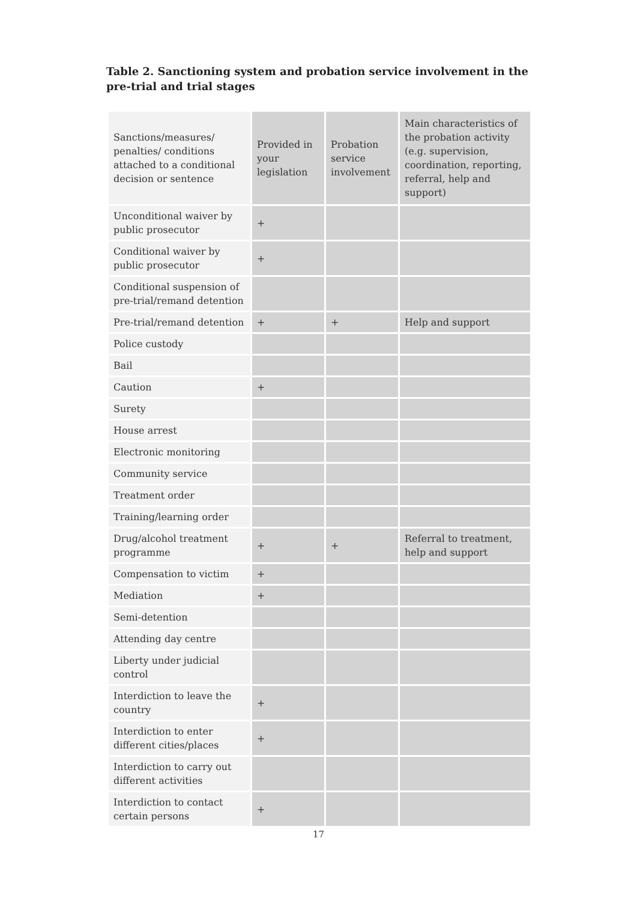Table 2. Sanctioning system and probation service involvement in the pre-trial and trial stages
| Sanctions/measures/ penalties/ conditions attached to a conditional decision or sentence | Provided in your legislation | Probation service involvement | Main characteristics of the probation activity (e.g. supervision, coordination, reporting, referral, help and support) |
| --- | --- | --- | --- |
| Unconditional waiver by public prosecutor | + | | |
| Conditional waiver by public prosecutor | + | | |
| Conditional suspension of pre-trial/remand detention | | | |
| Pre-trial/remand detention | + | + | Help and support |
| Police custody | | | |
| Bail | | | |
| Caution | + | | |
| Surety | | | |
| House arrest | | | |
| Electronic monitoring | | | |
| Community service | | | |
| Treatment order | | | |
| Training/learning order | | | |
| Drug/alcohol treatment programme | + | + | Referral to treatment, help and support |
| Compensation to victim | + | | |
| Mediation | + | | |
| Semi-detention | | | |
| Attending day centre | | | |
| Liberty under judicial control | | | |
| Interdiction to leave the country | + | | |
| Interdiction to enter different cities/places | + | | |
| Interdiction to carry out different activities | | | |
| Interdiction to contact certain persons | + | | |
17